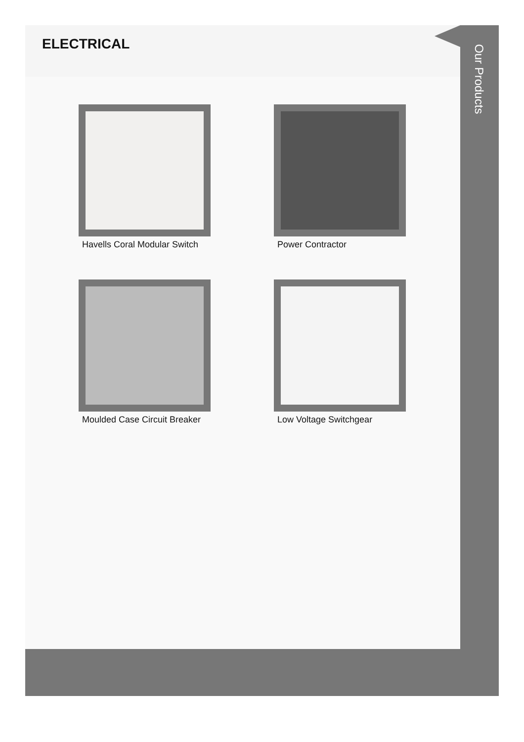ELECTRICAL
Havells Coral Modular Switch
Power Contractor
Moulded Case Circuit Breaker
Low Voltage Switchgear
Our Products